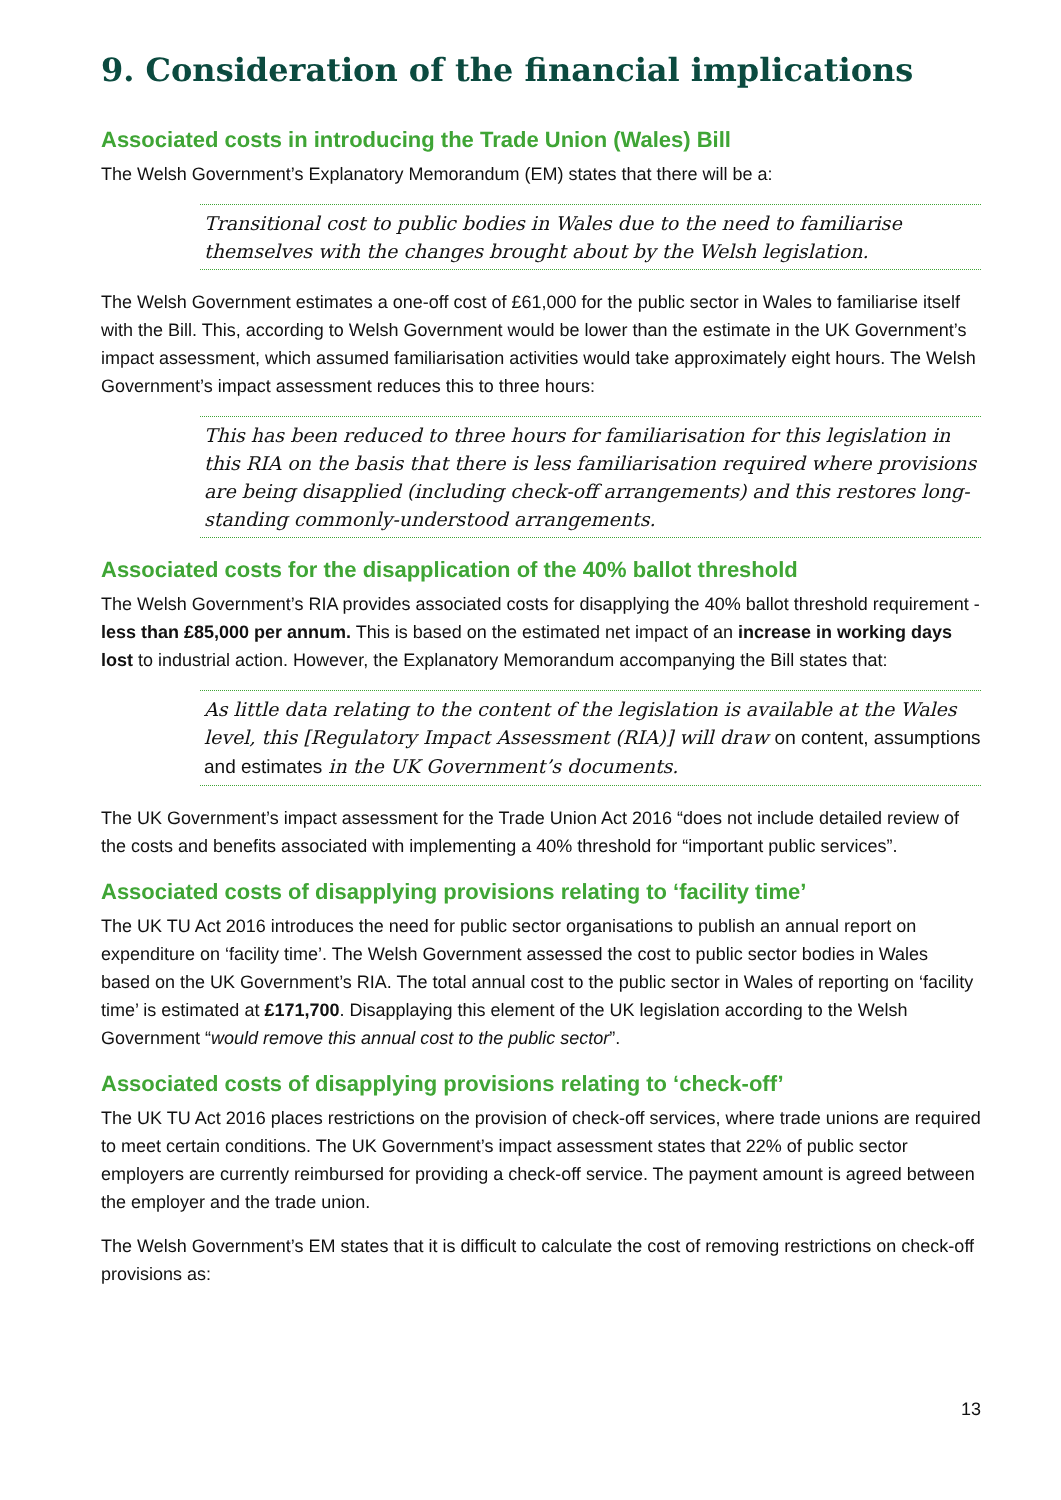9. Consideration of the financial implications
Associated costs in introducing the Trade Union (Wales) Bill
The Welsh Government’s Explanatory Memorandum (EM) states that there will be a:
Transitional cost to public bodies in Wales due to the need to familiarise themselves with the changes brought about by the Welsh legislation.
The Welsh Government estimates a one-off cost of £61,000 for the public sector in Wales to familiarise itself with the Bill. This, according to Welsh Government would be lower than the estimate in the UK Government’s impact assessment, which assumed familiarisation activities would take approximately eight hours. The Welsh Government’s impact assessment reduces this to three hours:
This has been reduced to three hours for familiarisation for this legislation in this RIA on the basis that there is less familiarisation required where provisions are being disapplied (including check-off arrangements) and this restores long-standing commonly-understood arrangements.
Associated costs for the disapplication of the 40% ballot threshold
The Welsh Government’s RIA provides associated costs for disapplying the 40% ballot threshold requirement - less than £85,000 per annum. This is based on the estimated net impact of an increase in working days lost to industrial action. However, the Explanatory Memorandum accompanying the Bill states that:
As little data relating to the content of the legislation is available at the Wales level, this [Regulatory Impact Assessment (RIA)] will draw on content, assumptions and estimates in the UK Government’s documents.
The UK Government’s impact assessment for the Trade Union Act 2016 “does not include detailed review of the costs and benefits associated with implementing a 40% threshold for “important public services”.
Associated costs of disapplying provisions relating to ‘facility time’
The UK TU Act 2016 introduces the need for public sector organisations to publish an annual report on expenditure on ‘facility time’. The Welsh Government assessed the cost to public sector bodies in Wales based on the UK Government’s RIA. The total annual cost to the public sector in Wales of reporting on ‘facility time’ is estimated at £171,700. Disapplaying this element of the UK legislation according to the Welsh Government “would remove this annual cost to the public sector”.
Associated costs of disapplying provisions relating to ‘check-off’
The UK TU Act 2016 places restrictions on the provision of check-off services, where trade unions are required to meet certain conditions. The UK Government’s impact assessment states that 22% of public sector employers are currently reimbursed for providing a check-off service. The payment amount is agreed between the employer and the trade union.
The Welsh Government’s EM states that it is difficult to calculate the cost of removing restrictions on check-off provisions as:
13